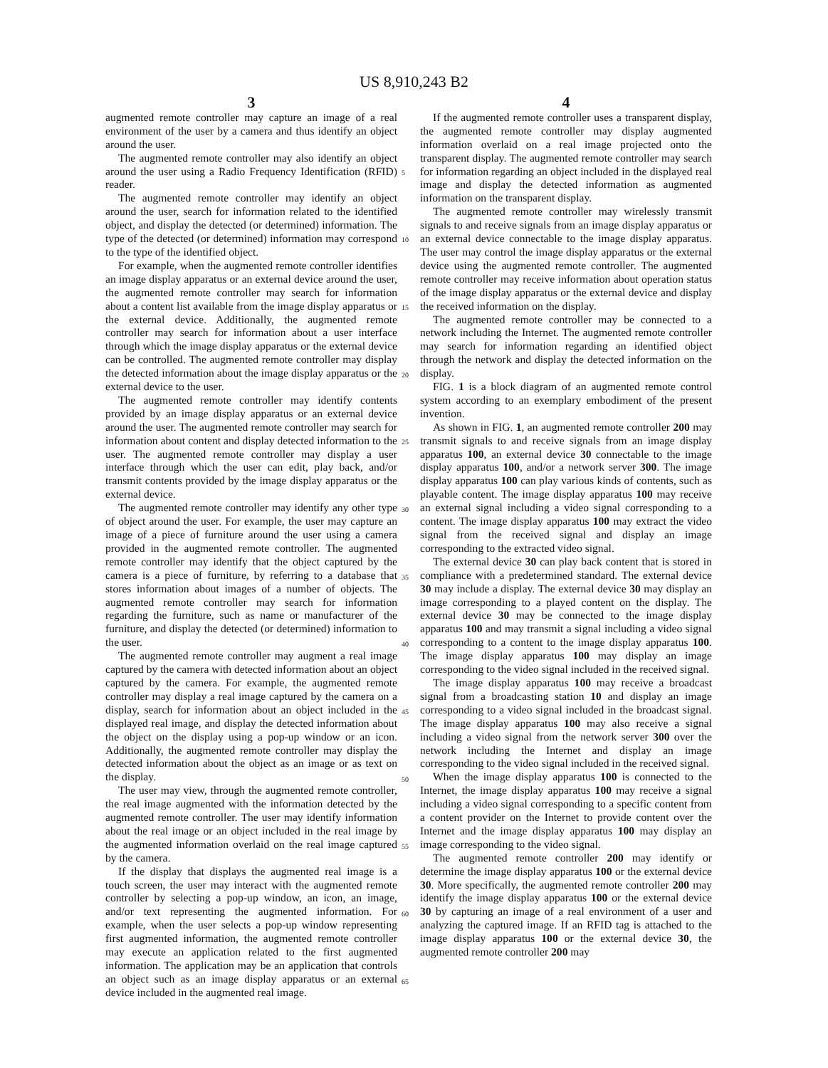US 8,910,243 B2
3
augmented remote controller may capture an image of a real environment of the user by a camera and thus identify an object around the user.
The augmented remote controller may also identify an object around the user using a Radio Frequency Identification (RFID) reader.
The augmented remote controller may identify an object around the user, search for information related to the identified object, and display the detected (or determined) information. The type of the detected (or determined) information may correspond to the type of the identified object.
For example, when the augmented remote controller identifies an image display apparatus or an external device around the user, the augmented remote controller may search for information about a content list available from the image display apparatus or the external device. Additionally, the augmented remote controller may search for information about a user interface through which the image display apparatus or the external device can be controlled. The augmented remote controller may display the detected information about the image display apparatus or the external device to the user.
The augmented remote controller may identify contents provided by an image display apparatus or an external device around the user. The augmented remote controller may search for information about content and display detected information to the user. The augmented remote controller may display a user interface through which the user can edit, play back, and/or transmit contents provided by the image display apparatus or the external device.
The augmented remote controller may identify any other type of object around the user. For example, the user may capture an image of a piece of furniture around the user using a camera provided in the augmented remote controller. The augmented remote controller may identify that the object captured by the camera is a piece of furniture, by referring to a database that stores information about images of a number of objects. The augmented remote controller may search for information regarding the furniture, such as name or manufacturer of the furniture, and display the detected (or determined) information to the user.
The augmented remote controller may augment a real image captured by the camera with detected information about an object captured by the camera. For example, the augmented remote controller may display a real image captured by the camera on a display, search for information about an object included in the displayed real image, and display the detected information about the object on the display using a pop-up window or an icon. Additionally, the augmented remote controller may display the detected information about the object as an image or as text on the display.
The user may view, through the augmented remote controller, the real image augmented with the information detected by the augmented remote controller. The user may identify information about the real image or an object included in the real image by the augmented information overlaid on the real image captured by the camera.
If the display that displays the augmented real image is a touch screen, the user may interact with the augmented remote controller by selecting a pop-up window, an icon, an image, and/or text representing the augmented information. For example, when the user selects a pop-up window representing first augmented information, the augmented remote controller may execute an application related to the first augmented information. The application may be an application that controls an object such as an image display apparatus or an external device included in the augmented real image.
5
10
15
20
25
30
35
40
45
50
55
60
65
4
If the augmented remote controller uses a transparent display, the augmented remote controller may display augmented information overlaid on a real image projected onto the transparent display. The augmented remote controller may search for information regarding an object included in the displayed real image and display the detected information as augmented information on the transparent display.
The augmented remote controller may wirelessly transmit signals to and receive signals from an image display apparatus or an external device connectable to the image display apparatus. The user may control the image display apparatus or the external device using the augmented remote controller. The augmented remote controller may receive information about operation status of the image display apparatus or the external device and display the received information on the display.
The augmented remote controller may be connected to a network including the Internet. The augmented remote controller may search for information regarding an identified object through the network and display the detected information on the display.
FIG. 1 is a block diagram of an augmented remote control system according to an exemplary embodiment of the present invention.
As shown in FIG. 1, an augmented remote controller 200 may transmit signals to and receive signals from an image display apparatus 100, an external device 30 connectable to the image display apparatus 100, and/or a network server 300. The image display apparatus 100 can play various kinds of contents, such as playable content. The image display apparatus 100 may receive an external signal including a video signal corresponding to a content. The image display apparatus 100 may extract the video signal from the received signal and display an image corresponding to the extracted video signal.
The external device 30 can play back content that is stored in compliance with a predetermined standard. The external device 30 may include a display. The external device 30 may display an image corresponding to a played content on the display. The external device 30 may be connected to the image display apparatus 100 and may transmit a signal including a video signal corresponding to a content to the image display apparatus 100. The image display apparatus 100 may display an image corresponding to the video signal included in the received signal.
The image display apparatus 100 may receive a broadcast signal from a broadcasting station 10 and display an image corresponding to a video signal included in the broadcast signal. The image display apparatus 100 may also receive a signal including a video signal from the network server 300 over the network including the Internet and display an image corresponding to the video signal included in the received signal.
When the image display apparatus 100 is connected to the Internet, the image display apparatus 100 may receive a signal including a video signal corresponding to a specific content from a content provider on the Internet to provide content over the Internet and the image display apparatus 100 may display an image corresponding to the video signal.
The augmented remote controller 200 may identify or determine the image display apparatus 100 or the external device 30. More specifically, the augmented remote controller 200 may identify the image display apparatus 100 or the external device 30 by capturing an image of a real environment of a user and analyzing the captured image. If an RFID tag is attached to the image display apparatus 100 or the external device 30, the augmented remote controller 200 may